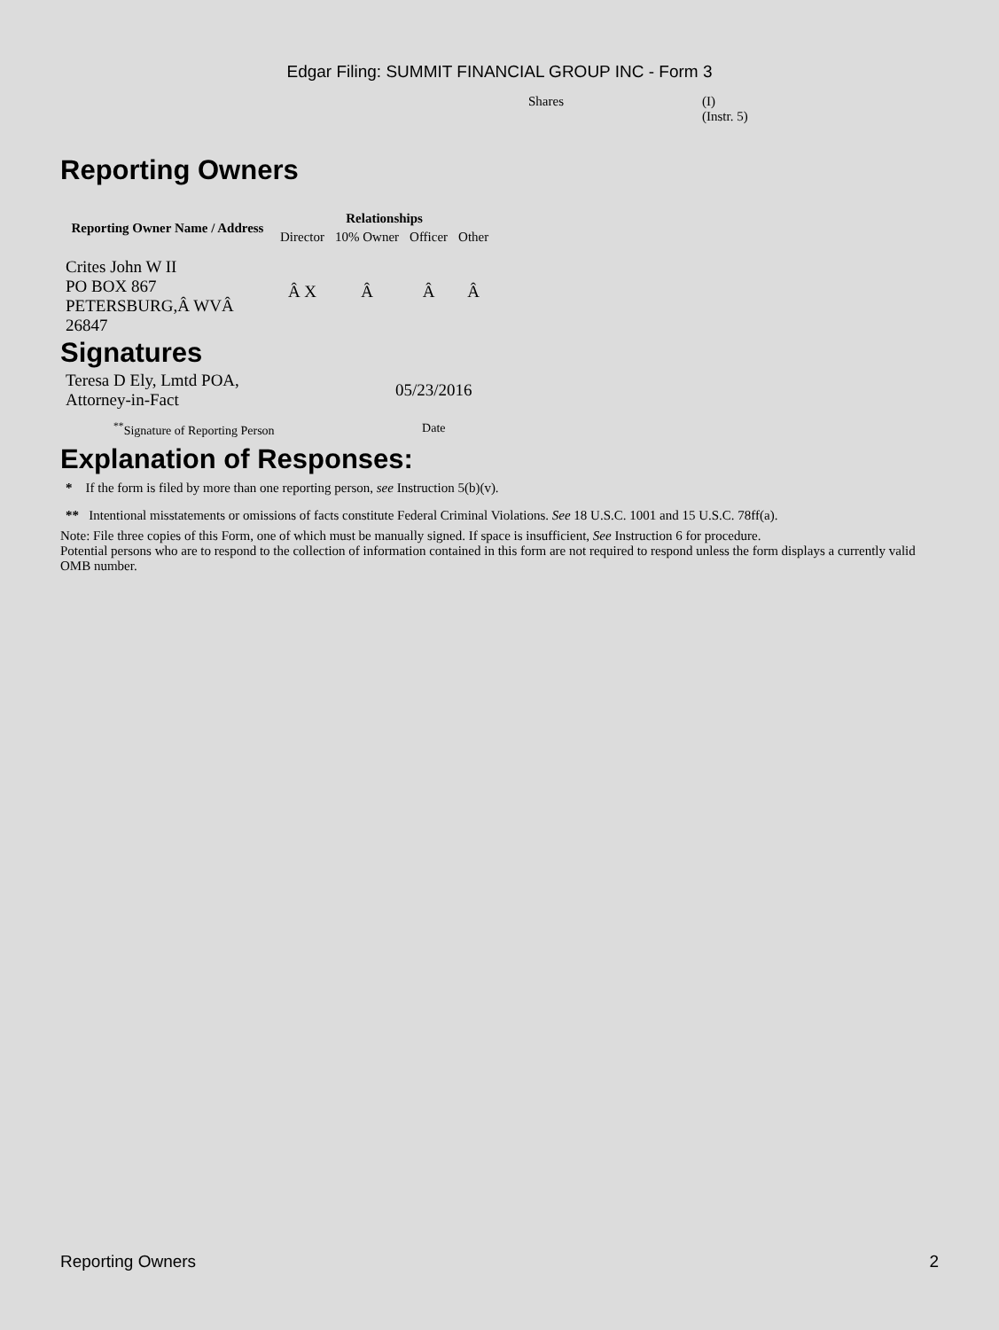Edgar Filing: SUMMIT FINANCIAL GROUP INC - Form 3
Shares (I)
(Instr. 5)
Reporting Owners
| Reporting Owner Name / Address | Relationships | | | |
| --- | --- | --- | --- | --- |
| | Director | 10% Owner | Officer | Other |
| Crites John W II PO BOX 867 PETERSBURG,Â WVÂ 26847 | Â X | Â | Â | Â |
Signatures
| Teresa D Ely, Lmtd POA, Attorney-in-Fact | 05/23/2016 |
| <sup>**</sup> Signature of Reporting Person | Date |
Explanation of Responses:
* If the form is filed by more than one reporting person, see Instruction 5(b)(v).
** Intentional misstatements or omissions of facts constitute Federal Criminal Violations. See 18 U.S.C. 1001 and 15 U.S.C. 78ff(a).
Note: File three copies of this Form, one of which must be manually signed. If space is insufficient, See Instruction 6 for procedure.
Potential persons who are to respond to the collection of information contained in this form are not required to respond unless the form displays a currently valid OMB number.
Reporting Owners 2